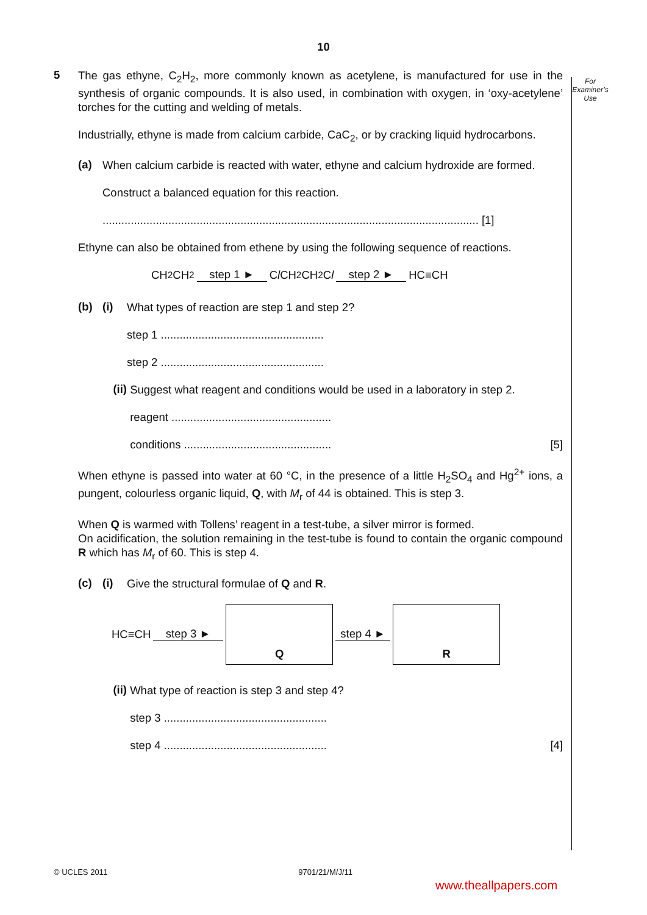10
For
Examiner’s
Use
5
The gas ethyne, C<sub>2</sub>H<sub>2</sub>, more commonly known as acetylene, is manufactured for use in the synthesis of organic compounds. It is also used, in combination with oxygen, in ‘oxy-acetylene’ torches for the cutting and welding of metals.
Industrially, ethyne is made from calcium carbide, CaC<sub>2</sub>, or by cracking liquid hydrocarbons.
(a)
When calcium carbide is reacted with water, ethyne and calcium hydroxide are formed.
Construct a balanced equation for this reaction.
........................................................................................................................ [1]
Ethyne can also be obtained from ethene by using the following sequence of reactions.
CH<sub>2</sub>CH<sub>2</sub> step 1 ► C l CH<sub>2</sub>CH<sub>2</sub>C l step 2 ► HC≡CH
(b) (i)
What types of reaction are step 1 and step 2?
step 1 ....................................................
step 2 ....................................................
(ii)
Suggest what reagent and conditions would be used in a laboratory in step 2.
reagent ...................................................
conditions ............................................... [5]
When ethyne is passed into water at 60 °C, in the presence of a little H<sub>2</sub>SO<sub>4</sub> and Hg<sup>2+</sup> ions, a pungent, colourless organic liquid, Q, with M<sub>r</sub> of 44 is obtained. This is step 3.
When Q is warmed with Tollens’ reagent in a test-tube, a silver mirror is formed.
On acidification, the solution remaining in the test-tube is found to contain the organic compound R which has M<sub>r</sub> of 60. This is step 4.
(c) (i)
Give the structural formulae of Q and R.
HC≡CH step 3 ►
Q
step 4 ►
R
(ii)
What type of reaction is step 3 and step 4?
step 3 ....................................................
step 4 .................................................... [4]
© UCLES 2011 9701/21/M/J/11
www.theallpapers.com